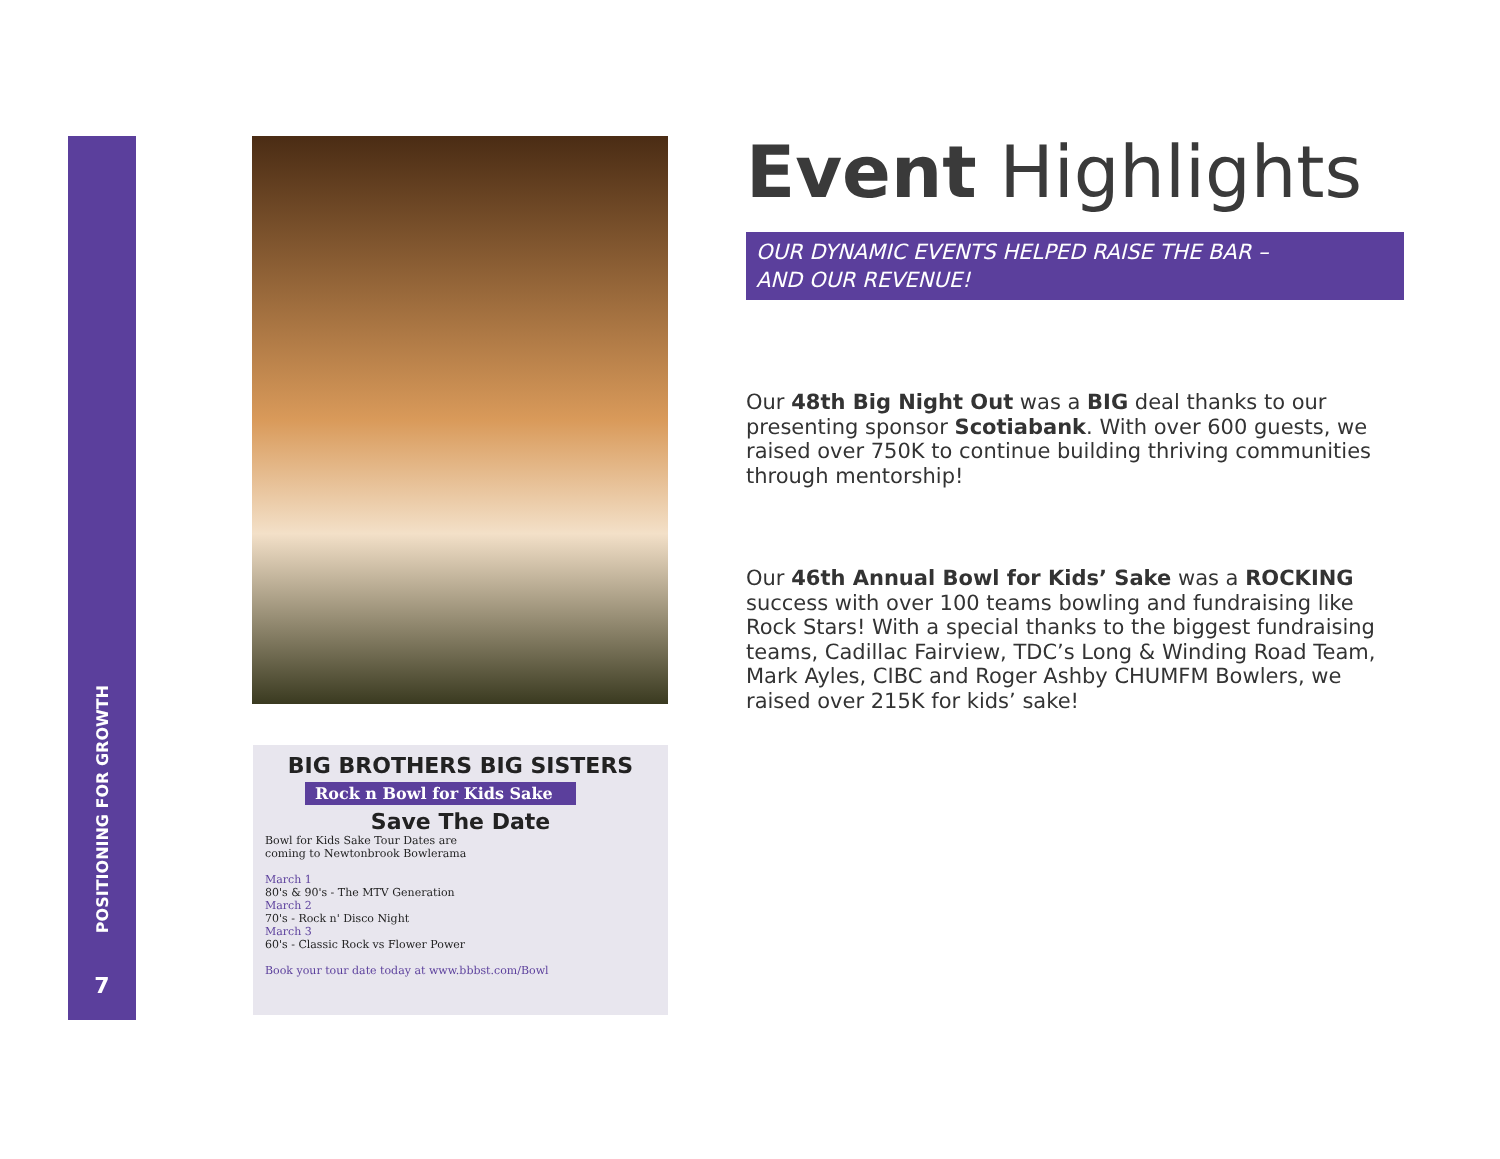POSITIONING FOR GROWTH
7
BIG BROTHERS BIG SISTERS
Rock n Bowl for Kids Sake
Save The Date
Bowl for Kids Sake Tour Dates are
coming to Newtonbrook Bowlerama
March 1
80's & 90's - The MTV Generation
March 2
70's - Rock n' Disco Night
March 3
60's - Classic Rock vs Flower Power
Book your tour date today at www.bbbst.com/Bowl
Event Highlights
OUR DYNAMIC EVENTS HELPED RAISE THE BAR –
AND OUR REVENUE!
Our 48th Big Night Out was a BIG deal thanks to our presenting sponsor Scotiabank. With over 600 guests, we raised over 750K to continue building thriving communities through mentorship!
Our 46th Annual Bowl for Kids’ Sake was a ROCKING success with over 100 teams bowling and fundraising like Rock Stars! With a special thanks to the biggest fundraising teams, Cadillac Fairview, TDC’s Long & Winding Road Team, Mark Ayles, CIBC and Roger Ashby CHUMFM Bowlers, we raised over 215K for kids’ sake!